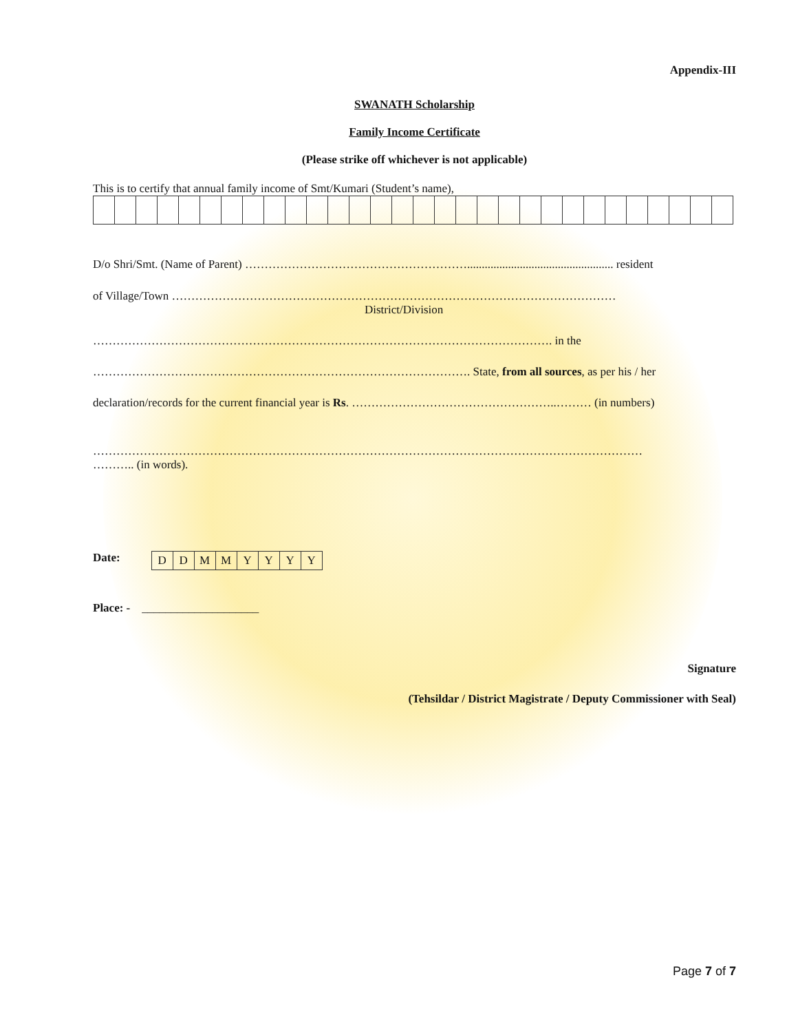Appendix-III
SWANATH Scholarship
Family Income Certificate
(Please strike off whichever is not applicable)
This is to certify that annual family income of Smt/Kumari (Student’s name),
D/o Shri/Smt. (Name of Parent) ………………………………………………….................................................. resident
of Village/Town ……………………………………………………………………………………………………
District/Division
………………………………………………………………………………………………………. in the
……………………………………………………………………………………. State, from all sources, as per his / her
declaration/records for the current financial year is Rs. ……………………………………………..……… (in numbers)
……………………………………………………………………………………………………………………………
……….. (in words).
Date:
| D | D | M | M | Y | Y | Y | Y |
Place: - ____________________
Signature
(Tehsildar / District Magistrate / Deputy Commissioner with Seal)
Page 7 of 7